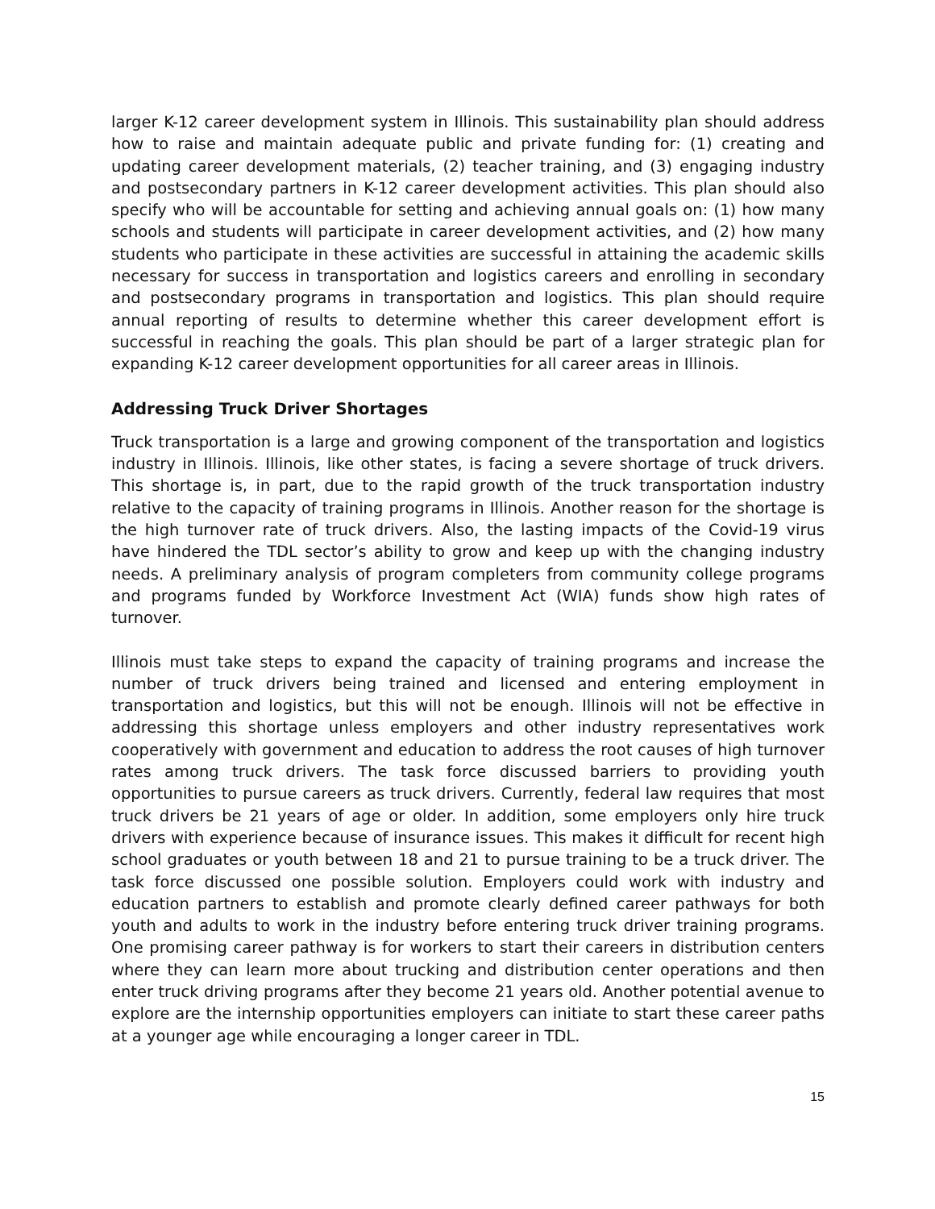larger K-12 career development system in Illinois. This sustainability plan should address how to raise and maintain adequate public and private funding for: (1) creating and updating career development materials, (2) teacher training, and (3) engaging industry and postsecondary partners in K-12 career development activities. This plan should also specify who will be accountable for setting and achieving annual goals on: (1) how many schools and students will participate in career development activities, and (2) how many students who participate in these activities are successful in attaining the academic skills necessary for success in transportation and logistics careers and enrolling in secondary and postsecondary programs in transportation and logistics. This plan should require annual reporting of results to determine whether this career development effort is successful in reaching the goals. This plan should be part of a larger strategic plan for expanding K-12 career development opportunities for all career areas in Illinois.
Addressing Truck Driver Shortages
Truck transportation is a large and growing component of the transportation and logistics industry in Illinois. Illinois, like other states, is facing a severe shortage of truck drivers. This shortage is, in part, due to the rapid growth of the truck transportation industry relative to the capacity of training programs in Illinois. Another reason for the shortage is the high turnover rate of truck drivers. Also, the lasting impacts of the Covid-19 virus have hindered the TDL sector’s ability to grow and keep up with the changing industry needs. A preliminary analysis of program completers from community college programs and programs funded by Workforce Investment Act (WIA) funds show high rates of turnover.
Illinois must take steps to expand the capacity of training programs and increase the number of truck drivers being trained and licensed and entering employment in transportation and logistics, but this will not be enough. Illinois will not be effective in addressing this shortage unless employers and other industry representatives work cooperatively with government and education to address the root causes of high turnover rates among truck drivers. The task force discussed barriers to providing youth opportunities to pursue careers as truck drivers. Currently, federal law requires that most truck drivers be 21 years of age or older. In addition, some employers only hire truck drivers with experience because of insurance issues. This makes it difficult for recent high school graduates or youth between 18 and 21 to pursue training to be a truck driver. The task force discussed one possible solution. Employers could work with industry and education partners to establish and promote clearly defined career pathways for both youth and adults to work in the industry before entering truck driver training programs. One promising career pathway is for workers to start their careers in distribution centers where they can learn more about trucking and distribution center operations and then enter truck driving programs after they become 21 years old. Another potential avenue to explore are the internship opportunities employers can initiate to start these career paths at a younger age while encouraging a longer career in TDL.
15